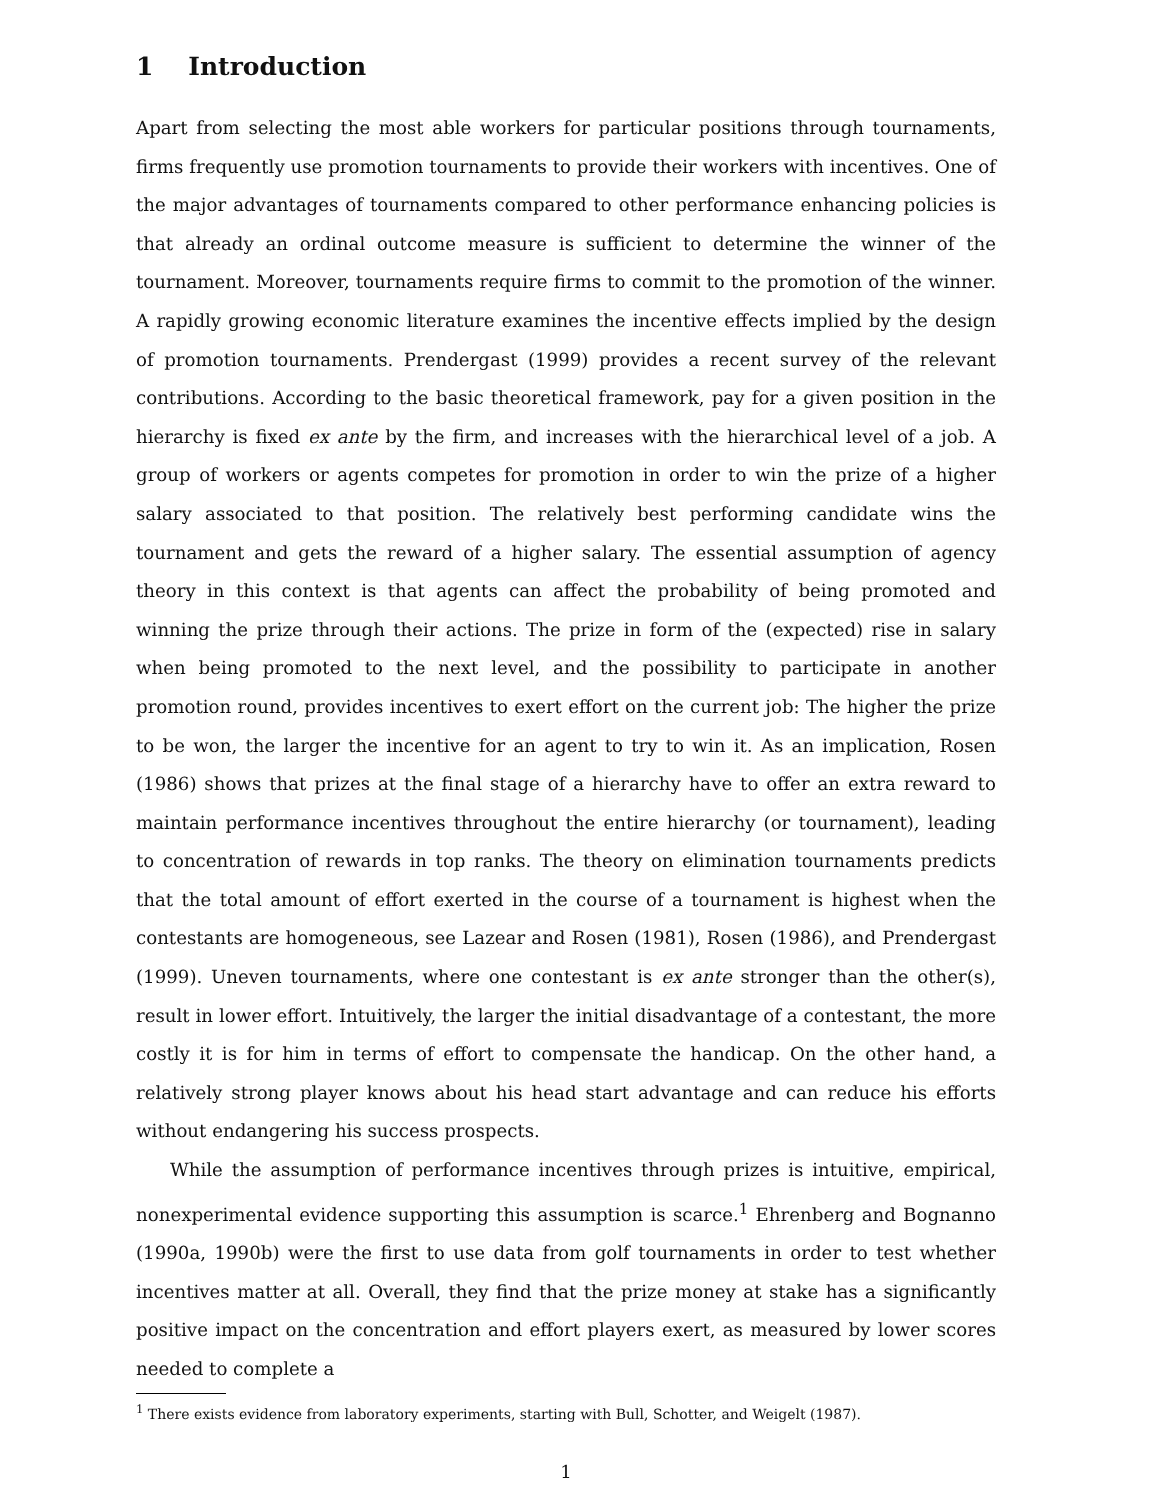1 Introduction
Apart from selecting the most able workers for particular positions through tournaments, firms frequently use promotion tournaments to provide their workers with incentives. One of the major advantages of tournaments compared to other performance enhancing policies is that already an ordinal outcome measure is sufficient to determine the winner of the tournament. Moreover, tournaments require firms to commit to the promotion of the winner. A rapidly growing economic literature examines the incentive effects implied by the design of promotion tournaments. Prendergast (1999) provides a recent survey of the relevant contributions. According to the basic theoretical framework, pay for a given position in the hierarchy is fixed ex ante by the firm, and increases with the hierarchical level of a job. A group of workers or agents competes for promotion in order to win the prize of a higher salary associated to that position. The relatively best performing candidate wins the tournament and gets the reward of a higher salary. The essential assumption of agency theory in this context is that agents can affect the probability of being promoted and winning the prize through their actions. The prize in form of the (expected) rise in salary when being promoted to the next level, and the possibility to participate in another promotion round, provides incentives to exert effort on the current job: The higher the prize to be won, the larger the incentive for an agent to try to win it. As an implication, Rosen (1986) shows that prizes at the final stage of a hierarchy have to offer an extra reward to maintain performance incentives throughout the entire hierarchy (or tournament), leading to concentration of rewards in top ranks. The theory on elimination tournaments predicts that the total amount of effort exerted in the course of a tournament is highest when the contestants are homogeneous, see Lazear and Rosen (1981), Rosen (1986), and Prendergast (1999). Uneven tournaments, where one contestant is ex ante stronger than the other(s), result in lower effort. Intuitively, the larger the initial disadvantage of a contestant, the more costly it is for him in terms of effort to compensate the handicap. On the other hand, a relatively strong player knows about his head start advantage and can reduce his efforts without endangering his success prospects.
While the assumption of performance incentives through prizes is intuitive, empirical, nonexperimental evidence supporting this assumption is scarce.<sup>1</sup> Ehrenberg and Bognanno (1990a, 1990b) were the first to use data from golf tournaments in order to test whether incentives matter at all. Overall, they find that the prize money at stake has a significantly positive impact on the concentration and effort players exert, as measured by lower scores needed to complete a
<sup>1</sup> There exists evidence from laboratory experiments, starting with Bull, Schotter, and Weigelt (1987).
1